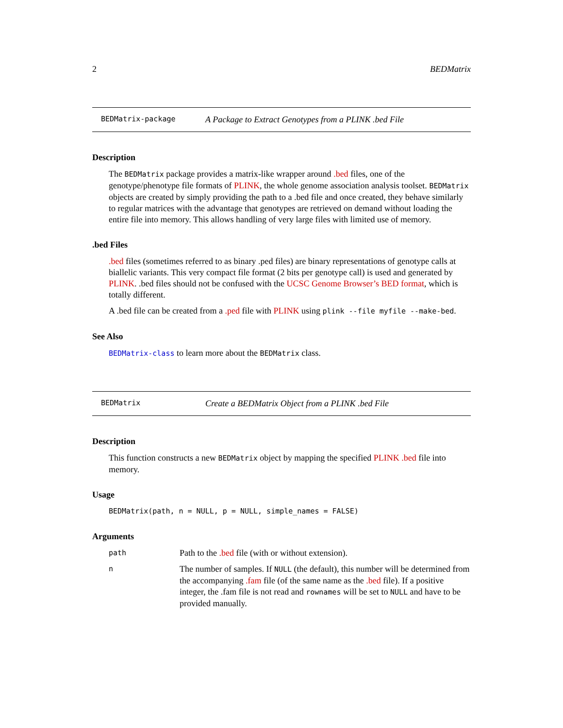2 BEDMatrix
BEDMatrix-package A Package to Extract Genotypes from a PLINK .bed File
Description
The BEDMatrix package provides a matrix-like wrapper around .bed files, one of the genotype/phenotype file formats of PLINK, the whole genome association analysis toolset. BEDMatrix objects are created by simply providing the path to a .bed file and once created, they behave similarly to regular matrices with the advantage that genotypes are retrieved on demand without loading the entire file into memory. This allows handling of very large files with limited use of memory.
.bed Files
.bed files (sometimes referred to as binary .ped files) are binary representations of genotype calls at biallelic variants. This very compact file format (2 bits per genotype call) is used and generated by PLINK. .bed files should not be confused with the UCSC Genome Browser’s BED format, which is totally different.
A .bed file can be created from a .ped file with PLINK using plink --file myfile --make-bed.
See Also
BEDMatrix-class to learn more about the BEDMatrix class.
BEDMatrix Create a BEDMatrix Object from a PLINK .bed File
Description
This function constructs a new BEDMatrix object by mapping the specified PLINK .bed file into memory.
Usage
BEDMatrix(path, n = NULL, p = NULL, simple_names = FALSE)
Arguments
| path | Path to the .bed file (with or without extension). |
| n | The number of samples. If NULL (the default), this number will be determined from the accompanying .fam file (of the same name as the .bed file). If a positive integer, the .fam file is not read and rownames will be set to NULL and have to be provided manually. |